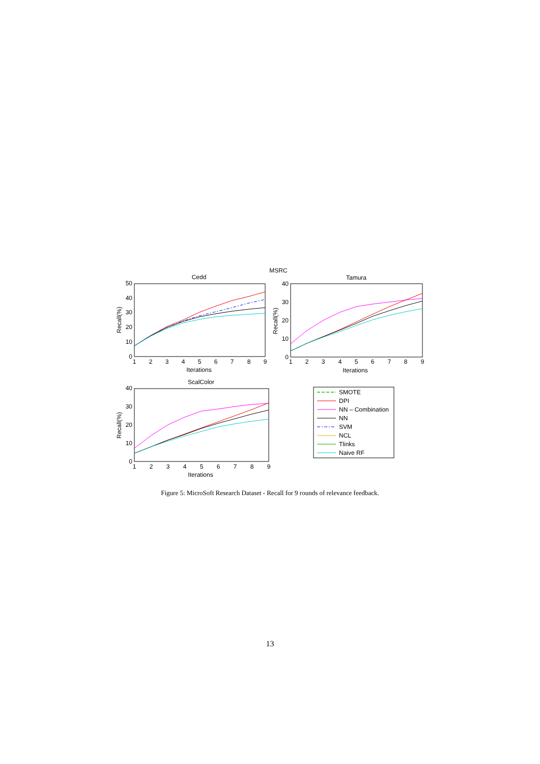MSRC
Cedd
0
10
20
30
40
50
1
2
3
4
5
6
7
8
9
Iterations
Recall(%)
Tamura
0
10
20
30
40
1
2
3
4
5
6
7
8
9
Iterations
Recall(%)
ScalColor
0
10
20
30
40
1
2
3
4
5
6
7
8
9
Iterations
Recall(%)
SMOTE
DPI
NN – Combination
NN
SVM
NCL
Tlinks
Naive RF
Figure 5: MicroSoft Research Dataset - Recall for 9 rounds of relevance feedback.
13